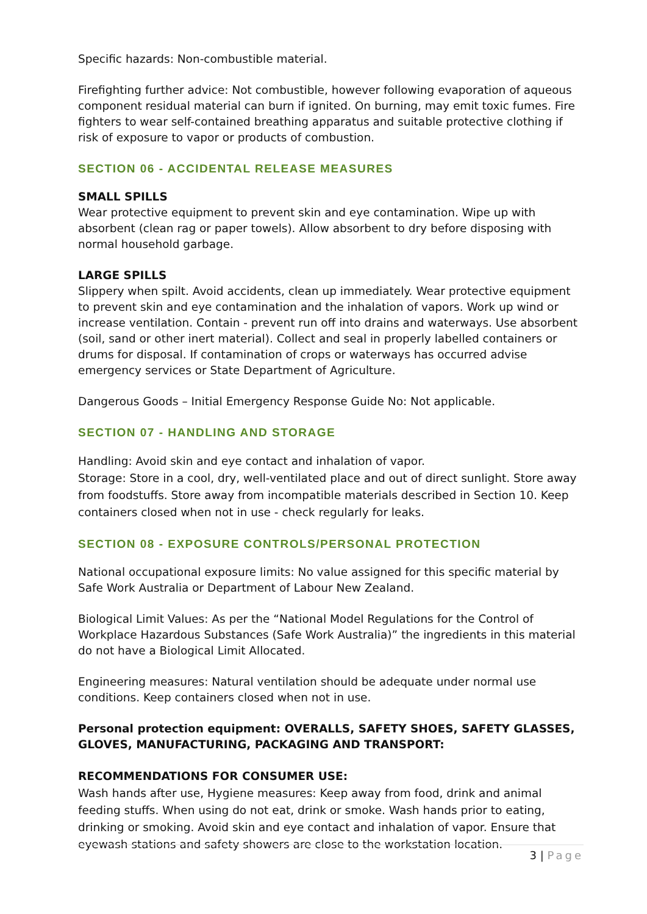Specific hazards: Non-combustible material.
Firefighting further advice: Not combustible, however following evaporation of aqueous component residual material can burn if ignited. On burning, may emit toxic fumes. Fire fighters to wear self-contained breathing apparatus and suitable protective clothing if risk of exposure to vapor or products of combustion.
SECTION 06 - ACCIDENTAL RELEASE MEASURES
SMALL SPILLS
Wear protective equipment to prevent skin and eye contamination. Wipe up with absorbent (clean rag or paper towels). Allow absorbent to dry before disposing with normal household garbage.
LARGE SPILLS
Slippery when spilt. Avoid accidents, clean up immediately. Wear protective equipment to prevent skin and eye contamination and the inhalation of vapors. Work up wind or increase ventilation. Contain - prevent run off into drains and waterways. Use absorbent (soil, sand or other inert material). Collect and seal in properly labelled containers or drums for disposal. If contamination of crops or waterways has occurred advise emergency services or State Department of Agriculture.
Dangerous Goods – Initial Emergency Response Guide No: Not applicable.
SECTION 07 - HANDLING AND STORAGE
Handling: Avoid skin and eye contact and inhalation of vapor.
Storage: Store in a cool, dry, well-ventilated place and out of direct sunlight. Store away from foodstuffs. Store away from incompatible materials described in Section 10. Keep containers closed when not in use - check regularly for leaks.
SECTION 08 - EXPOSURE CONTROLS/PERSONAL PROTECTION
National occupational exposure limits: No value assigned for this specific material by Safe Work Australia or Department of Labour New Zealand.
Biological Limit Values: As per the “National Model Regulations for the Control of Workplace Hazardous Substances (Safe Work Australia)” the ingredients in this material do not have a Biological Limit Allocated.
Engineering measures: Natural ventilation should be adequate under normal use conditions. Keep containers closed when not in use.
Personal protection equipment: OVERALLS, SAFETY SHOES, SAFETY GLASSES, GLOVES, MANUFACTURING, PACKAGING AND TRANSPORT:
RECOMMENDATIONS FOR CONSUMER USE:
Wash hands after use, Hygiene measures: Keep away from food, drink and animal feeding stuffs. When using do not eat, drink or smoke. Wash hands prior to eating, drinking or smoking. Avoid skin and eye contact and inhalation of vapor. Ensure that eyewash stations and safety showers are close to the workstation location.
3 | Page